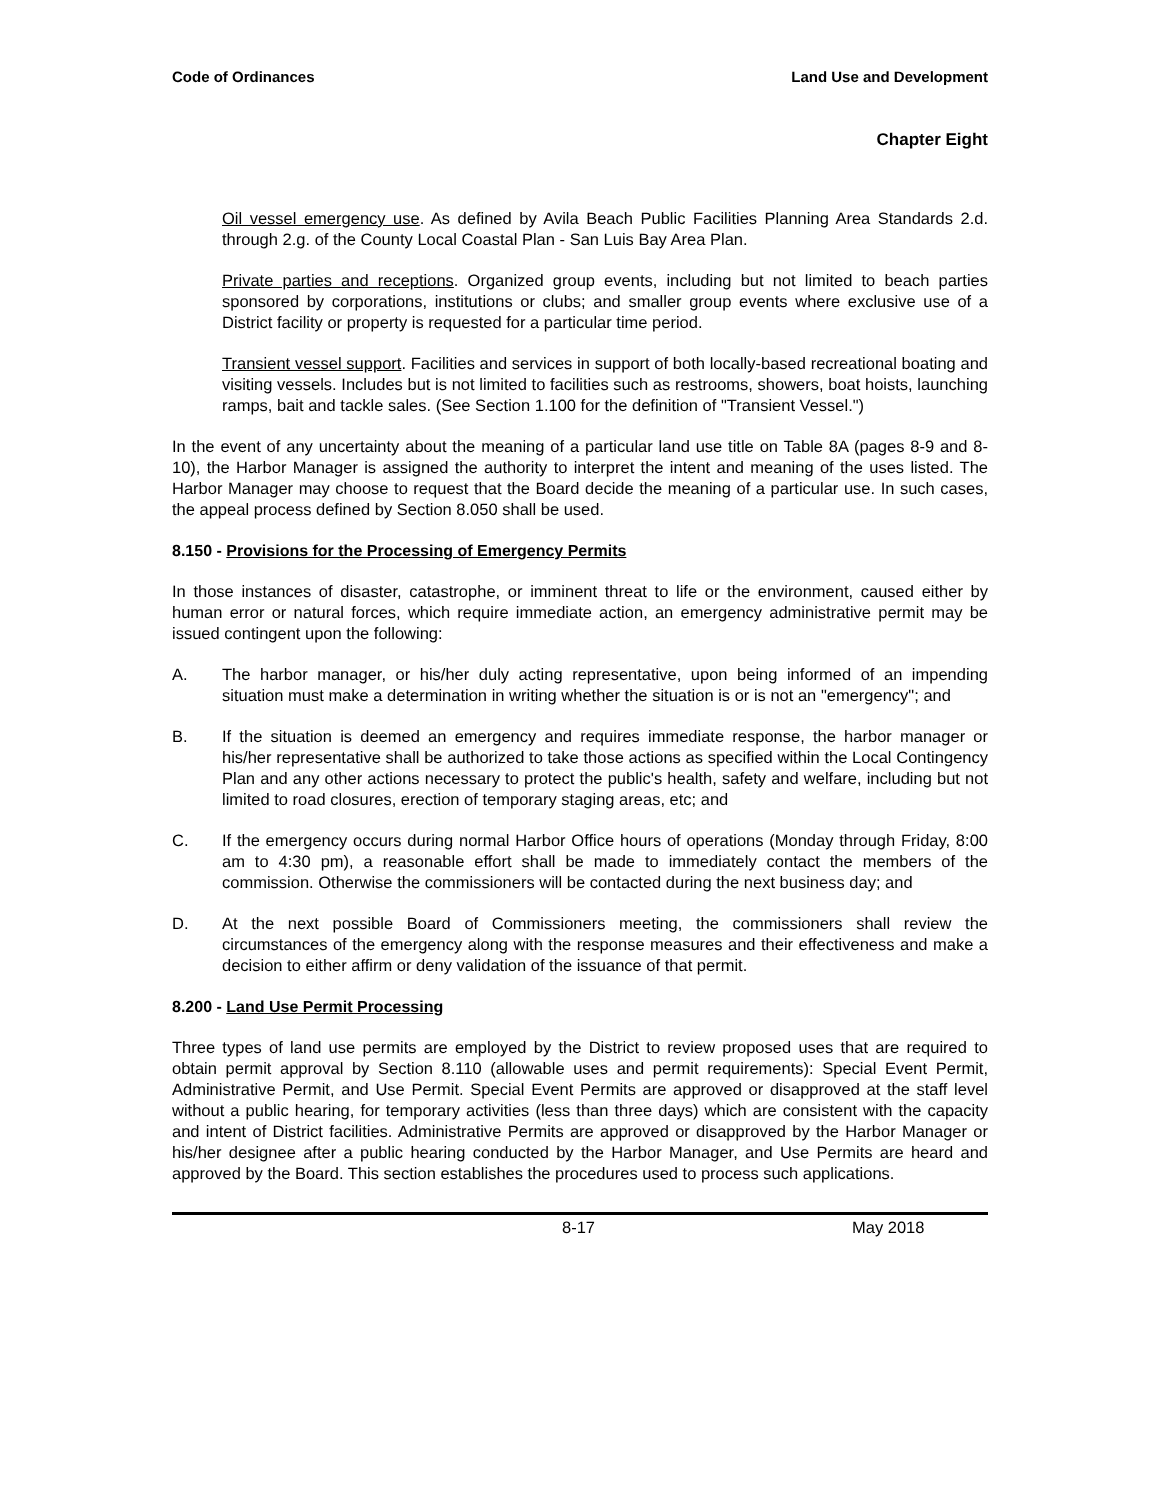Code of Ordinances Land Use and Development
Chapter Eight
Oil vessel emergency use. As defined by Avila Beach Public Facilities Planning Area Standards 2.d. through 2.g. of the County Local Coastal Plan - San Luis Bay Area Plan.
Private parties and receptions. Organized group events, including but not limited to beach parties sponsored by corporations, institutions or clubs; and smaller group events where exclusive use of a District facility or property is requested for a particular time period.
Transient vessel support. Facilities and services in support of both locally-based recreational boating and visiting vessels. Includes but is not limited to facilities such as restrooms, showers, boat hoists, launching ramps, bait and tackle sales. (See Section 1.100 for the definition of "Transient Vessel.")
In the event of any uncertainty about the meaning of a particular land use title on Table 8A (pages 8-9 and 8-10), the Harbor Manager is assigned the authority to interpret the intent and meaning of the uses listed. The Harbor Manager may choose to request that the Board decide the meaning of a particular use. In such cases, the appeal process defined by Section 8.050 shall be used.
8.150 - Provisions for the Processing of Emergency Permits
In those instances of disaster, catastrophe, or imminent threat to life or the environment, caused either by human error or natural forces, which require immediate action, an emergency administrative permit may be issued contingent upon the following:
A. The harbor manager, or his/her duly acting representative, upon being informed of an impending situation must make a determination in writing whether the situation is or is not an "emergency"; and
B. If the situation is deemed an emergency and requires immediate response, the harbor manager or his/her representative shall be authorized to take those actions as specified within the Local Contingency Plan and any other actions necessary to protect the public's health, safety and welfare, including but not limited to road closures, erection of temporary staging areas, etc; and
C. If the emergency occurs during normal Harbor Office hours of operations (Monday through Friday, 8:00 am to 4:30 pm), a reasonable effort shall be made to immediately contact the members of the commission. Otherwise the commissioners will be contacted during the next business day; and
D. At the next possible Board of Commissioners meeting, the commissioners shall review the circumstances of the emergency along with the response measures and their effectiveness and make a decision to either affirm or deny validation of the issuance of that permit.
8.200 - Land Use Permit Processing
Three types of land use permits are employed by the District to review proposed uses that are required to obtain permit approval by Section 8.110 (allowable uses and permit requirements): Special Event Permit, Administrative Permit, and Use Permit. Special Event Permits are approved or disapproved at the staff level without a public hearing, for temporary activities (less than three days) which are consistent with the capacity and intent of District facilities. Administrative Permits are approved or disapproved by the Harbor Manager or his/her designee after a public hearing conducted by the Harbor Manager, and Use Permits are heard and approved by the Board. This section establishes the procedures used to process such applications.
8-17 May 2018